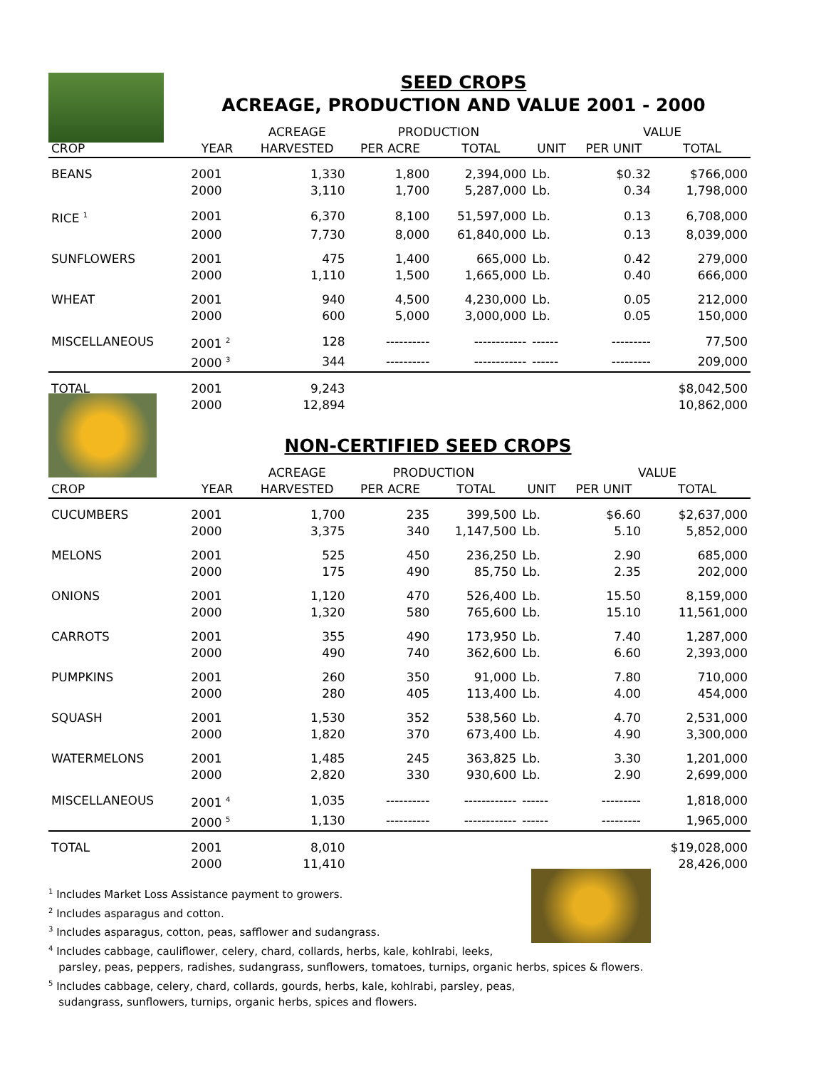SEED CROPS
ACREAGE, PRODUCTION AND VALUE 2001 - 2000
| | | ACREAGE | PRODUCTION | | | VALUE | |
| --- | --- | --- | --- | --- | --- | --- | --- |
| CROP | YEAR | HARVESTED | PER ACRE | TOTAL | UNIT | PER UNIT | TOTAL |
| BEANS | 2001 | 1,330 | 1,800 | 2,394,000 | Lb. | $0.32 | $766,000 |
| | 2000 | 3,110 | 1,700 | 5,287,000 | Lb. | 0.34 | 1,798,000 |
| RICE <sup>1</sup> | 2001 | 6,370 | 8,100 | 51,597,000 | Lb. | 0.13 | 6,708,000 |
| | 2000 | 7,730 | 8,000 | 61,840,000 | Lb. | 0.13 | 8,039,000 |
| SUNFLOWERS | 2001 | 475 | 1,400 | 665,000 | Lb. | 0.42 | 279,000 |
| | 2000 | 1,110 | 1,500 | 1,665,000 | Lb. | 0.40 | 666,000 |
| WHEAT | 2001 | 940 | 4,500 | 4,230,000 | Lb. | 0.05 | 212,000 |
| | 2000 | 600 | 5,000 | 3,000,000 | Lb. | 0.05 | 150,000 |
| MISCELLANEOUS | 2001 <sup>2</sup> | 128 | ---------- | ------------ | ------ | --------- | 77,500 |
| | 2000 <sup>3</sup> | 344 | ---------- | ------------ | ------ | --------- | 209,000 |
| TOTAL | 2001 | 9,243 | | | | | $8,042,500 |
| | 2000 | 12,894 | | | | | 10,862,000 |
NON-CERTIFIED SEED CROPS
| | | ACREAGE | PRODUCTION | | | VALUE | |
| --- | --- | --- | --- | --- | --- | --- | --- |
| CROP | YEAR | HARVESTED | PER ACRE | TOTAL | UNIT | PER UNIT | TOTAL |
| CUCUMBERS | 2001 | 1,700 | 235 | 399,500 | Lb. | $6.60 | $2,637,000 |
| | 2000 | 3,375 | 340 | 1,147,500 | Lb. | 5.10 | 5,852,000 |
| MELONS | 2001 | 525 | 450 | 236,250 | Lb. | 2.90 | 685,000 |
| | 2000 | 175 | 490 | 85,750 | Lb. | 2.35 | 202,000 |
| ONIONS | 2001 | 1,120 | 470 | 526,400 | Lb. | 15.50 | 8,159,000 |
| | 2000 | 1,320 | 580 | 765,600 | Lb. | 15.10 | 11,561,000 |
| CARROTS | 2001 | 355 | 490 | 173,950 | Lb. | 7.40 | 1,287,000 |
| | 2000 | 490 | 740 | 362,600 | Lb. | 6.60 | 2,393,000 |
| PUMPKINS | 2001 | 260 | 350 | 91,000 | Lb. | 7.80 | 710,000 |
| | 2000 | 280 | 405 | 113,400 | Lb. | 4.00 | 454,000 |
| SQUASH | 2001 | 1,530 | 352 | 538,560 | Lb. | 4.70 | 2,531,000 |
| | 2000 | 1,820 | 370 | 673,400 | Lb. | 4.90 | 3,300,000 |
| WATERMELONS | 2001 | 1,485 | 245 | 363,825 | Lb. | 3.30 | 1,201,000 |
| | 2000 | 2,820 | 330 | 930,600 | Lb. | 2.90 | 2,699,000 |
| MISCELLANEOUS | 2001 <sup>4</sup> | 1,035 | ---------- | ------------ | ------ | --------- | 1,818,000 |
| | 2000 <sup>5</sup> | 1,130 | ---------- | ------------ | ------ | --------- | 1,965,000 |
| TOTAL | 2001 | 8,010 | | | | | $19,028,000 |
| | 2000 | 11,410 | | | | | 28,426,000 |
<sup>1</sup> Includes Market Loss Assistance payment to growers.
<sup>2</sup> Includes asparagus and cotton.
<sup>3</sup> Includes asparagus, cotton, peas, safflower and sudangrass.
<sup>4</sup> Includes cabbage, cauliflower, celery, chard, collards, herbs, kale, kohlrabi, leeks,
parsley, peas, peppers, radishes, sudangrass, sunflowers, tomatoes, turnips, organic herbs, spices & flowers.
<sup>5</sup> Includes cabbage, celery, chard, collards, gourds, herbs, kale, kohlrabi, parsley, peas,
sudangrass, sunflowers, turnips, organic herbs, spices and flowers.